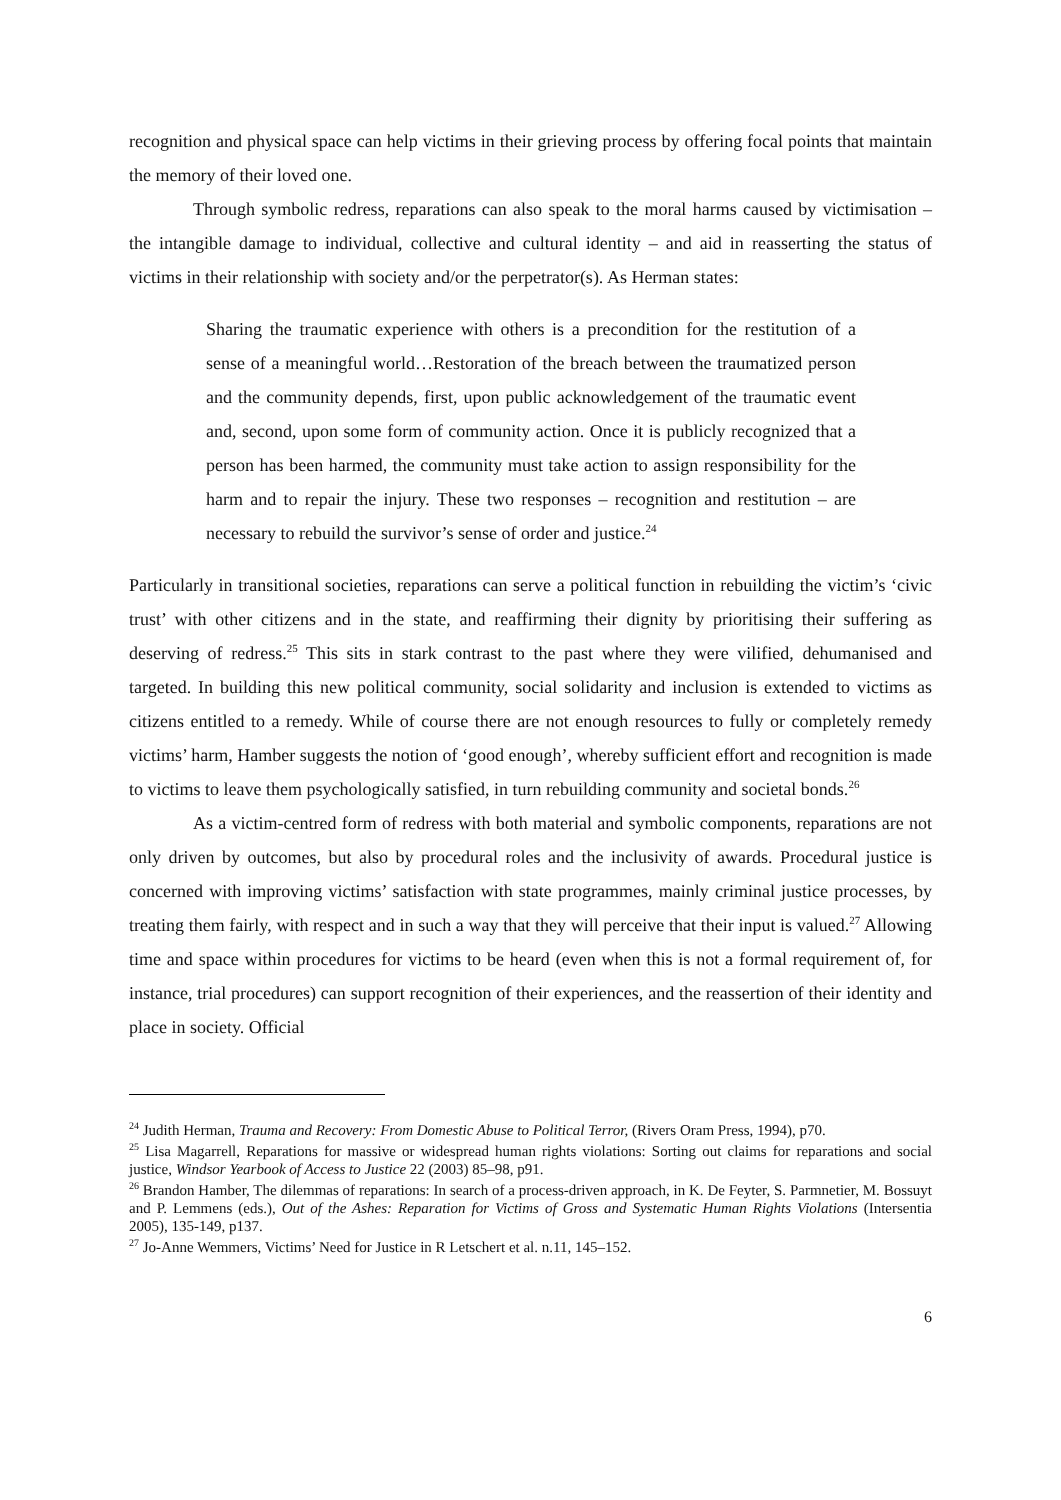recognition and physical space can help victims in their grieving process by offering focal points that maintain the memory of their loved one.
Through symbolic redress, reparations can also speak to the moral harms caused by victimisation – the intangible damage to individual, collective and cultural identity – and aid in reasserting the status of victims in their relationship with society and/or the perpetrator(s). As Herman states:
Sharing the traumatic experience with others is a precondition for the restitution of a sense of a meaningful world…Restoration of the breach between the traumatized person and the community depends, first, upon public acknowledgement of the traumatic event and, second, upon some form of community action. Once it is publicly recognized that a person has been harmed, the community must take action to assign responsibility for the harm and to repair the injury. These two responses – recognition and restitution – are necessary to rebuild the survivor’s sense of order and justice.<sup>24</sup>
Particularly in transitional societies, reparations can serve a political function in rebuilding the victim’s ‘civic trust’ with other citizens and in the state, and reaffirming their dignity by prioritising their suffering as deserving of redress.<sup>25</sup> This sits in stark contrast to the past where they were vilified, dehumanised and targeted. In building this new political community, social solidarity and inclusion is extended to victims as citizens entitled to a remedy. While of course there are not enough resources to fully or completely remedy victims’ harm, Hamber suggests the notion of ‘good enough’, whereby sufficient effort and recognition is made to victims to leave them psychologically satisfied, in turn rebuilding community and societal bonds.<sup>26</sup>
As a victim-centred form of redress with both material and symbolic components, reparations are not only driven by outcomes, but also by procedural roles and the inclusivity of awards. Procedural justice is concerned with improving victims’ satisfaction with state programmes, mainly criminal justice processes, by treating them fairly, with respect and in such a way that they will perceive that their input is valued.<sup>27</sup> Allowing time and space within procedures for victims to be heard (even when this is not a formal requirement of, for instance, trial procedures) can support recognition of their experiences, and the reassertion of their identity and place in society. Official
<sup>24</sup> Judith Herman, Trauma and Recovery: From Domestic Abuse to Political Terror, (Rivers Oram Press, 1994), p70.
<sup>25</sup> Lisa Magarrell, Reparations for massive or widespread human rights violations: Sorting out claims for reparations and social justice, Windsor Yearbook of Access to Justice 22 (2003) 85–98, p91.
<sup>26</sup> Brandon Hamber, The dilemmas of reparations: In search of a process-driven approach, in K. De Feyter, S. Parmnetier, M. Bossuyt and P. Lemmens (eds.), Out of the Ashes: Reparation for Victims of Gross and Systematic Human Rights Violations (Intersentia 2005), 135-149, p137.
<sup>27</sup> Jo-Anne Wemmers, Victims’ Need for Justice in R Letschert et al. n.11, 145–152.
6